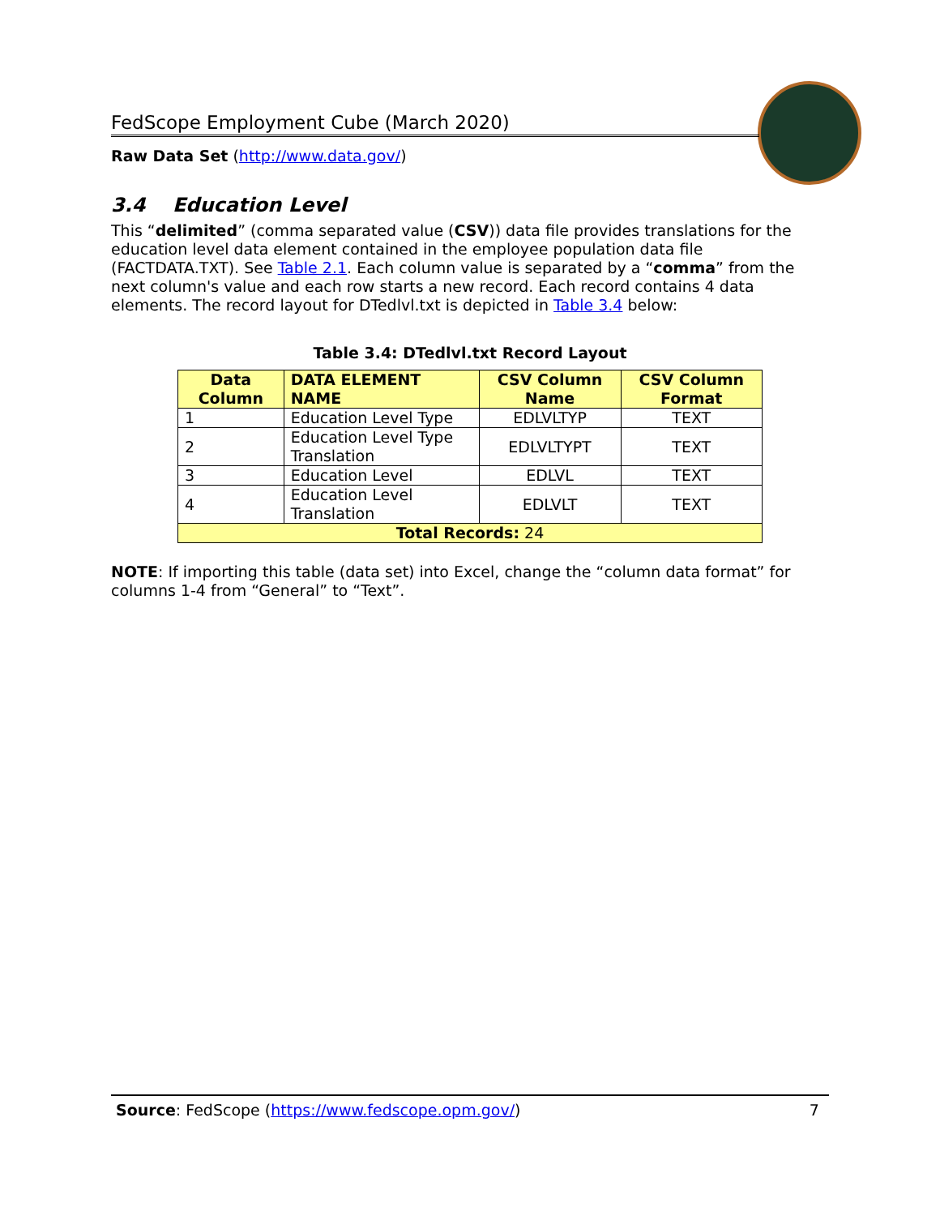FedScope Employment Cube (March 2020)
Raw Data Set (http://www.data.gov/)
3.4 Education Level
This “delimited” (comma separated value (CSV)) data file provides translations for the education level data element contained in the employee population data file (FACTDATA.TXT). See Table 2.1. Each column value is separated by a “comma” from the next column's value and each row starts a new record. Each record contains 4 data elements. The record layout for DTedlvl.txt is depicted in Table 3.4 below:
Table 3.4: DTedlvl.txt Record Layout
| Data Column | DATA ELEMENT NAME | CSV Column Name | CSV Column Format |
| --- | --- | --- | --- |
| 1 | Education Level Type | EDLVLTYP | TEXT |
| 2 | Education Level Type Translation | EDLVLTYPT | TEXT |
| 3 | Education Level | EDLVL | TEXT |
| 4 | Education Level Translation | EDLVLT | TEXT |
| Total Records: 24 | | | |
NOTE: If importing this table (data set) into Excel, change the “column data format” for columns 1-4 from “General” to “Text”.
Source: FedScope (https://www.fedscope.opm.gov/) 7